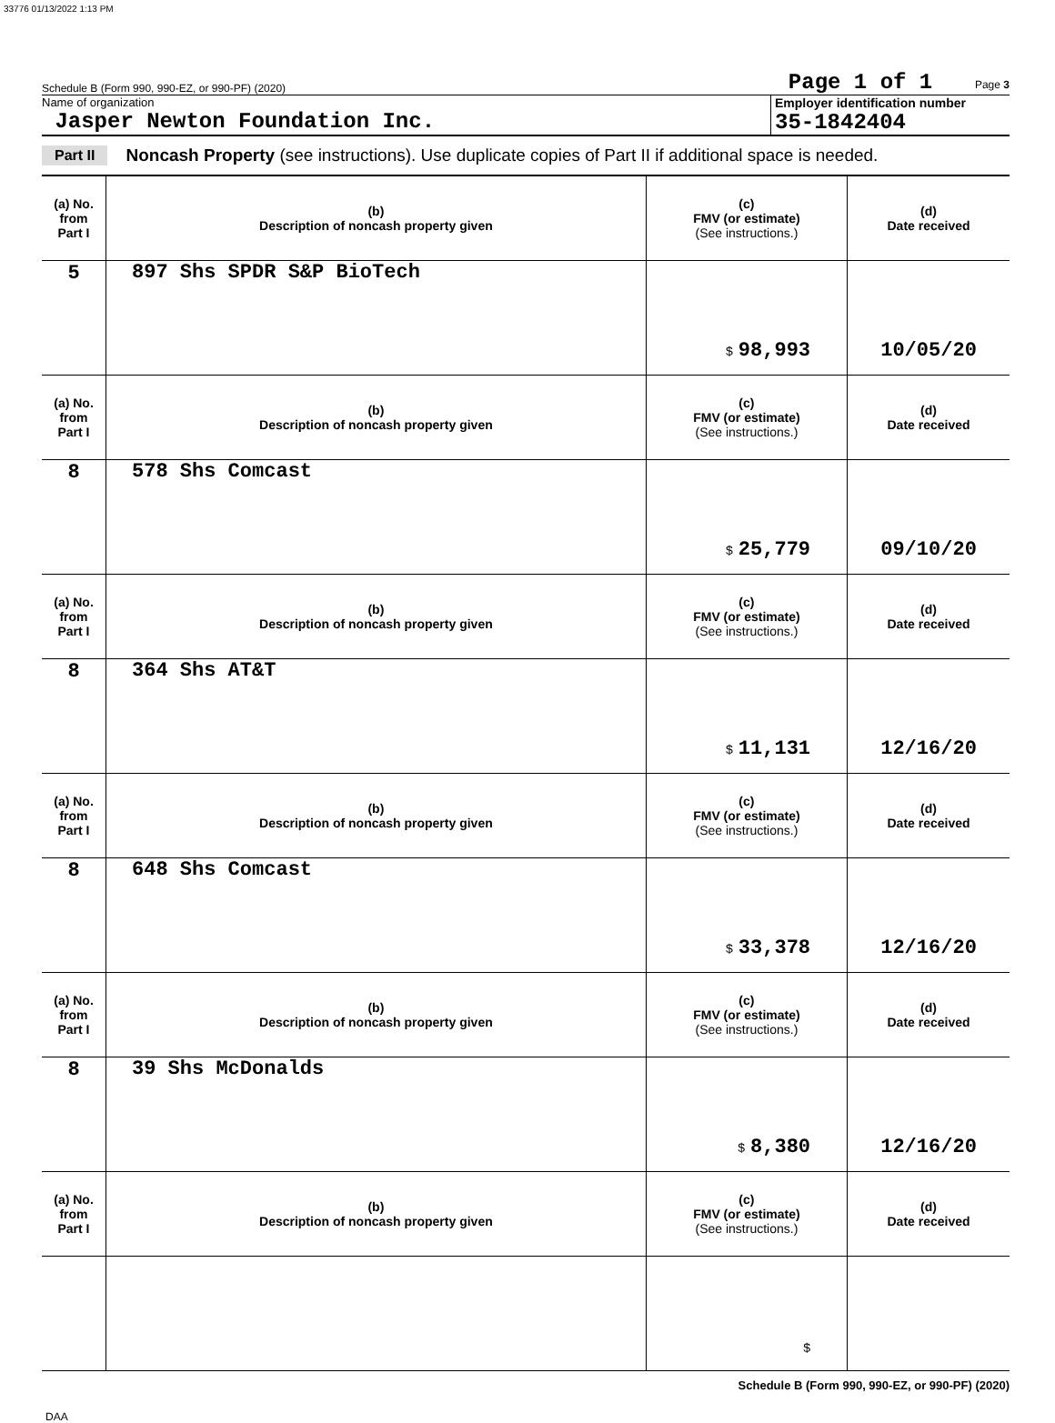33776 01/13/2022 1:13 PM
Schedule B (Form 990, 990-EZ, or 990-PF) (2020) Page 1 of 1 Page 3
Name of organization
Jasper Newton Foundation Inc.
Employer identification number
35-1842404
Part II Noncash Property (see instructions). Use duplicate copies of Part II if additional space is needed.
| (a) No. from Part I | (b) Description of noncash property given | (c) FMV (or estimate) (See instructions.) | (d) Date received |
| --- | --- | --- | --- |
| 5 | 897 Shs SPDR S&P BioTech | $ 98,993 | 10/05/20 |
| (a) No. from Part I | (b) Description of noncash property given | (c) FMV (or estimate) (See instructions.) | (d) Date received |
| 8 | 578 Shs Comcast | $ 25,779 | 09/10/20 |
| (a) No. from Part I | (b) Description of noncash property given | (c) FMV (or estimate) (See instructions.) | (d) Date received |
| 8 | 364 Shs AT&T | $ 11,131 | 12/16/20 |
| (a) No. from Part I | (b) Description of noncash property given | (c) FMV (or estimate) (See instructions.) | (d) Date received |
| 8 | 648 Shs Comcast | $ 33,378 | 12/16/20 |
| (a) No. from Part I | (b) Description of noncash property given | (c) FMV (or estimate) (See instructions.) | (d) Date received |
| 8 | 39 Shs McDonalds | $ 8,380 | 12/16/20 |
| (a) No. from Part I | (b) Description of noncash property given | (c) FMV (or estimate) (See instructions.) | (d) Date received |
| | | $ | |
Schedule B (Form 990, 990-EZ, or 990-PF) (2020)
DAA